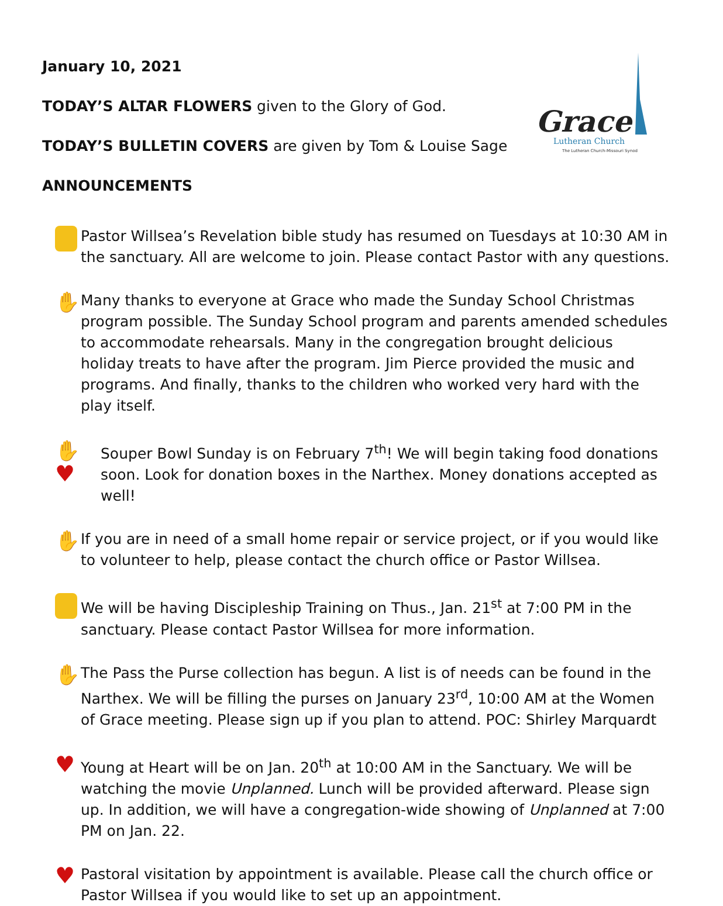Grace
Lutheran Church
The Lutheran Church-Missouri Synod
January 10, 2021
TODAY’S ALTAR FLOWERS given to the Glory of God.
TODAY’S BULLETIN COVERS are given by Tom & Louise Sage
ANNOUNCEMENTS
Pastor Willsea’s Revelation bible study has resumed on Tuesdays at 10:30 AM in the sanctuary. All are welcome to join. Please contact Pastor with any questions.
✋
Many thanks to everyone at Grace who made the Sunday School Christmas program possible. The Sunday School program and parents amended schedules to accommodate rehearsals. Many in the congregation brought delicious holiday treats to have after the program. Jim Pierce provided the music and programs. And finally, thanks to the children who worked very hard with the play itself.
✋♥
Souper Bowl Sunday is on February 7<sup>th</sup>! We will begin taking food donations soon. Look for donation boxes in the Narthex. Money donations accepted as well!
✋
If you are in need of a small home repair or service project, or if you would like to volunteer to help, please contact the church office or Pastor Willsea.
We will be having Discipleship Training on Thus., Jan. 21<sup>st</sup> at 7:00 PM in the sanctuary. Please contact Pastor Willsea for more information.
✋
The Pass the Purse collection has begun. A list is of needs can be found in the Narthex. We will be filling the purses on January 23<sup>rd</sup>, 10:00 AM at the Women of Grace meeting. Please sign up if you plan to attend. POC: Shirley Marquardt
♥
Young at Heart will be on Jan. 20<sup>th</sup> at 10:00 AM in the Sanctuary. We will be watching the movie Unplanned. Lunch will be provided afterward. Please sign up. In addition, we will have a congregation-wide showing of Unplanned at 7:00 PM on Jan. 22.
♥
Pastoral visitation by appointment is available. Please call the church office or Pastor Willsea if you would like to set up an appointment.